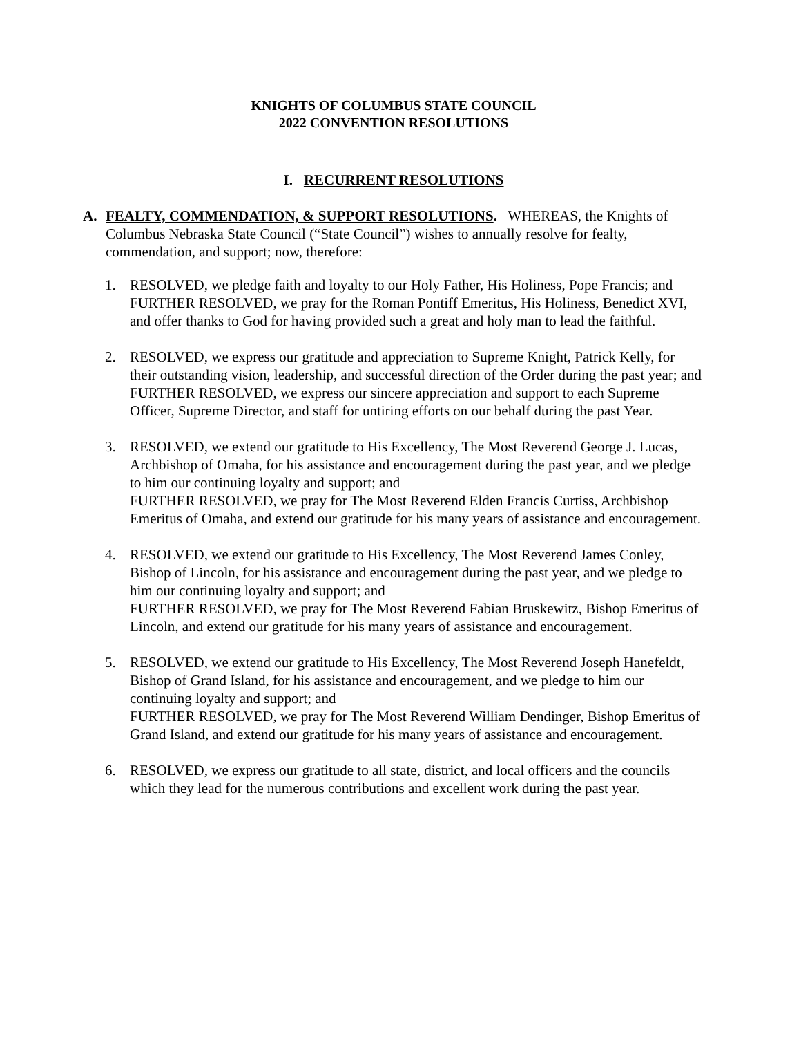KNIGHTS OF COLUMBUS STATE COUNCIL
2022 CONVENTION RESOLUTIONS
I. RECURRENT RESOLUTIONS
A. FEALTY, COMMENDATION, & SUPPORT RESOLUTIONS. WHEREAS, the Knights of Columbus Nebraska State Council (“State Council”) wishes to annually resolve for fealty, commendation, and support; now, therefore:
1. RESOLVED, we pledge faith and loyalty to our Holy Father, His Holiness, Pope Francis; and
FURTHER RESOLVED, we pray for the Roman Pontiff Emeritus, His Holiness, Benedict XVI, and offer thanks to God for having provided such a great and holy man to lead the faithful.
2. RESOLVED, we express our gratitude and appreciation to Supreme Knight, Patrick Kelly, for their outstanding vision, leadership, and successful direction of the Order during the past year; and
FURTHER RESOLVED, we express our sincere appreciation and support to each Supreme Officer, Supreme Director, and staff for untiring efforts on our behalf during the past Year.
3. RESOLVED, we extend our gratitude to His Excellency, The Most Reverend George J. Lucas, Archbishop of Omaha, for his assistance and encouragement during the past year, and we pledge to him our continuing loyalty and support; and
FURTHER RESOLVED, we pray for The Most Reverend Elden Francis Curtiss, Archbishop Emeritus of Omaha, and extend our gratitude for his many years of assistance and encouragement.
4. RESOLVED, we extend our gratitude to His Excellency, The Most Reverend James Conley, Bishop of Lincoln, for his assistance and encouragement during the past year, and we pledge to him our continuing loyalty and support; and
FURTHER RESOLVED, we pray for The Most Reverend Fabian Bruskewitz, Bishop Emeritus of Lincoln, and extend our gratitude for his many years of assistance and encouragement.
5. RESOLVED, we extend our gratitude to His Excellency, The Most Reverend Joseph Hanefeldt, Bishop of Grand Island, for his assistance and encouragement, and we pledge to him our continuing loyalty and support; and
FURTHER RESOLVED, we pray for The Most Reverend William Dendinger, Bishop Emeritus of Grand Island, and extend our gratitude for his many years of assistance and encouragement.
6. RESOLVED, we express our gratitude to all state, district, and local officers and the councils which they lead for the numerous contributions and excellent work during the past year.